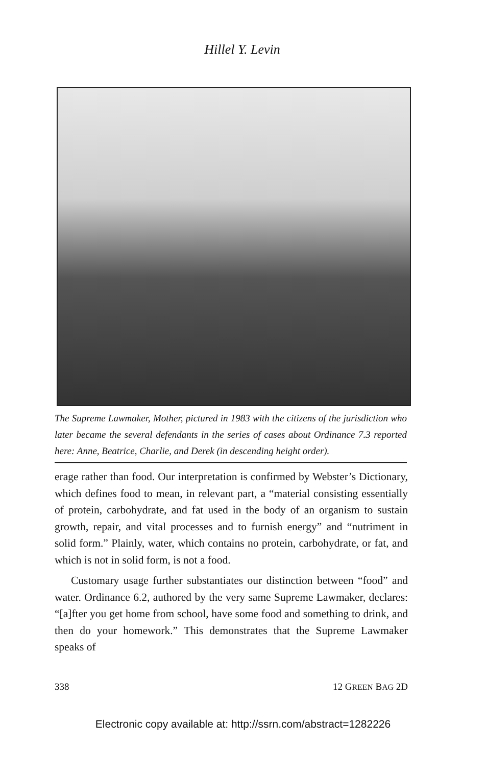Hillel Y. Levin
The Supreme Lawmaker, Mother, pictured in 1983 with the citizens of the jurisdiction who later became the several defendants in the series of cases about Ordinance 7.3 reported here: Anne, Beatrice, Charlie, and Derek (in descending height order).
erage rather than food. Our interpretation is confirmed by Webster’s Dictionary, which defines food to mean, in relevant part, a “material consisting essentially of protein, carbohydrate, and fat used in the body of an organism to sustain growth, repair, and vital processes and to furnish energy” and “nutriment in solid form.” Plainly, water, which contains no protein, carbohydrate, or fat, and which is not in solid form, is not a food.
Customary usage further substantiates our distinction between “food” and water. Ordinance 6.2, authored by the very same Supreme Lawmaker, declares: “[a]fter you get home from school, have some food and something to drink, and then do your homework.” This demonstrates that the Supreme Lawmaker speaks of
338 12 GREEN BAG 2D
Electronic copy available at: http://ssrn.com/abstract=1282226